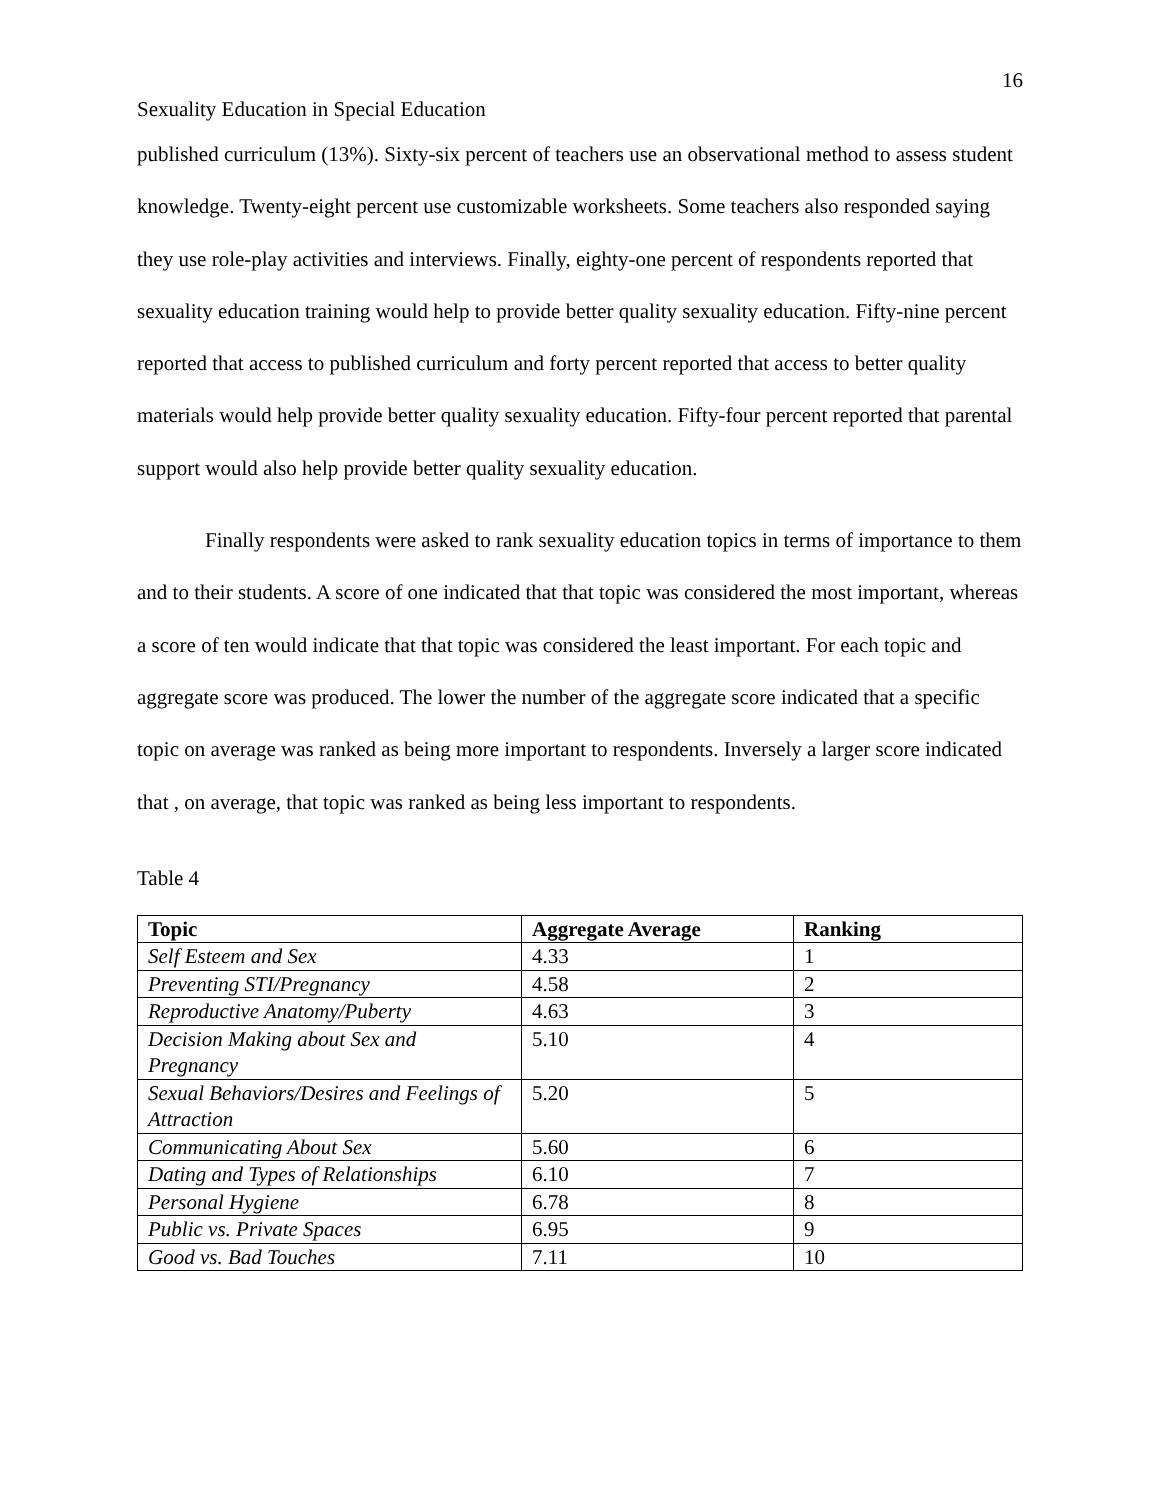16
Sexuality Education in Special Education
published curriculum (13%). Sixty-six percent of teachers use an observational method to assess student knowledge. Twenty-eight percent use customizable worksheets. Some teachers also responded saying they use role-play activities and interviews. Finally, eighty-one percent of respondents reported that sexuality education training would help to provide better quality sexuality education. Fifty-nine percent reported that access to published curriculum and forty percent reported that access to better quality materials would help provide better quality sexuality education. Fifty-four percent reported that parental support would also help provide better quality sexuality education.
Finally respondents were asked to rank sexuality education topics in terms of importance to them and to their students. A score of one indicated that that topic was considered the most important, whereas a score of ten would indicate that that topic was considered the least important. For each topic and aggregate score was produced. The lower the number of the aggregate score indicated that a specific topic on average was ranked as being more important to respondents. Inversely a larger score indicated that , on average, that topic was ranked as being less important to respondents.
Table 4
| Topic | Aggregate Average | Ranking |
| --- | --- | --- |
| Self Esteem and Sex | 4.33 | 1 |
| Preventing STI/Pregnancy | 4.58 | 2 |
| Reproductive Anatomy/Puberty | 4.63 | 3 |
| Decision Making about Sex and Pregnancy | 5.10 | 4 |
| Sexual Behaviors/Desires and Feelings of Attraction | 5.20 | 5 |
| Communicating About Sex | 5.60 | 6 |
| Dating and Types of Relationships | 6.10 | 7 |
| Personal Hygiene | 6.78 | 8 |
| Public vs. Private Spaces | 6.95 | 9 |
| Good vs. Bad Touches | 7.11 | 10 |